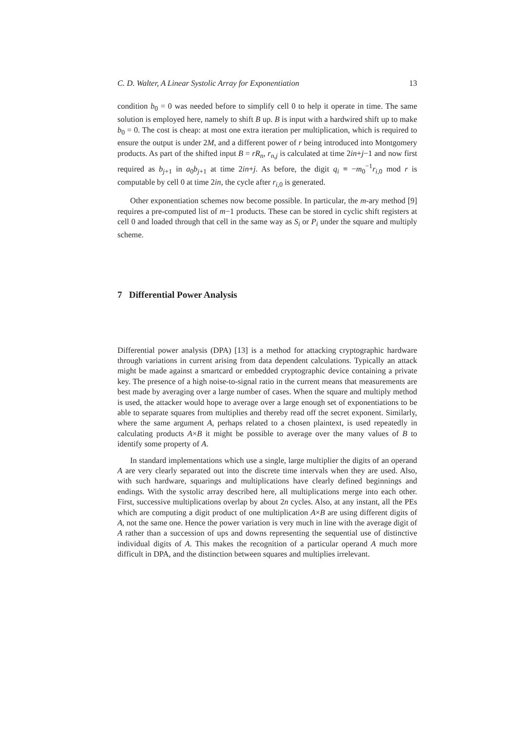C. D. Walter, A Linear Systolic Array for Exponentiation 13
condition b<sub>0</sub> = 0 was needed before to simplify cell 0 to help it operate in time. The same solution is employed here, namely to shift B up. B is input with a hardwired shift up to make b<sub>0</sub> = 0. The cost is cheap: at most one extra iteration per multiplication, which is required to ensure the output is under 2M, and a different power of r being introduced into Montgomery products. As part of the shifted input B = rR<sub>n</sub>, r<sub>n,j</sub> is calculated at time 2in+j−1 and now first required as b<sub>j+1</sub> in a<sub>0</sub>b<sub>j+1</sub> at time 2in+j. As before, the digit q<sub>i</sub> ≡ −m<sub>0</sub><sup>−1</sup>r<sub>i,0</sub> mod r is computable by cell 0 at time 2in, the cycle after r<sub>i,0</sub> is generated.
Other exponentiation schemes now become possible. In particular, the m-ary method [9] requires a pre-computed list of m−1 products. These can be stored in cyclic shift registers at cell 0 and loaded through that cell in the same way as S<sub>i</sub> or P<sub>i</sub> under the square and multiply scheme.
7 Differential Power Analysis
Differential power analysis (DPA) [13] is a method for attacking cryptographic hardware through variations in current arising from data dependent calculations. Typically an attack might be made against a smartcard or embedded cryptographic device containing a private key. The presence of a high noise-to-signal ratio in the current means that measurements are best made by averaging over a large number of cases. When the square and multiply method is used, the attacker would hope to average over a large enough set of exponentiations to be able to separate squares from multiplies and thereby read off the secret exponent. Similarly, where the same argument A, perhaps related to a chosen plaintext, is used repeatedly in calculating products A×B it might be possible to average over the many values of B to identify some property of A.
In standard implementations which use a single, large multiplier the digits of an operand A are very clearly separated out into the discrete time intervals when they are used. Also, with such hardware, squarings and multiplications have clearly defined beginnings and endings. With the systolic array described here, all multiplications merge into each other. First, successive multiplications overlap by about 2n cycles. Also, at any instant, all the PEs which are computing a digit product of one multiplication A×B are using different digits of A, not the same one. Hence the power variation is very much in line with the average digit of A rather than a succession of ups and downs representing the sequential use of distinctive individual digits of A. This makes the recognition of a particular operand A much more difficult in DPA, and the distinction between squares and multiplies irrelevant.